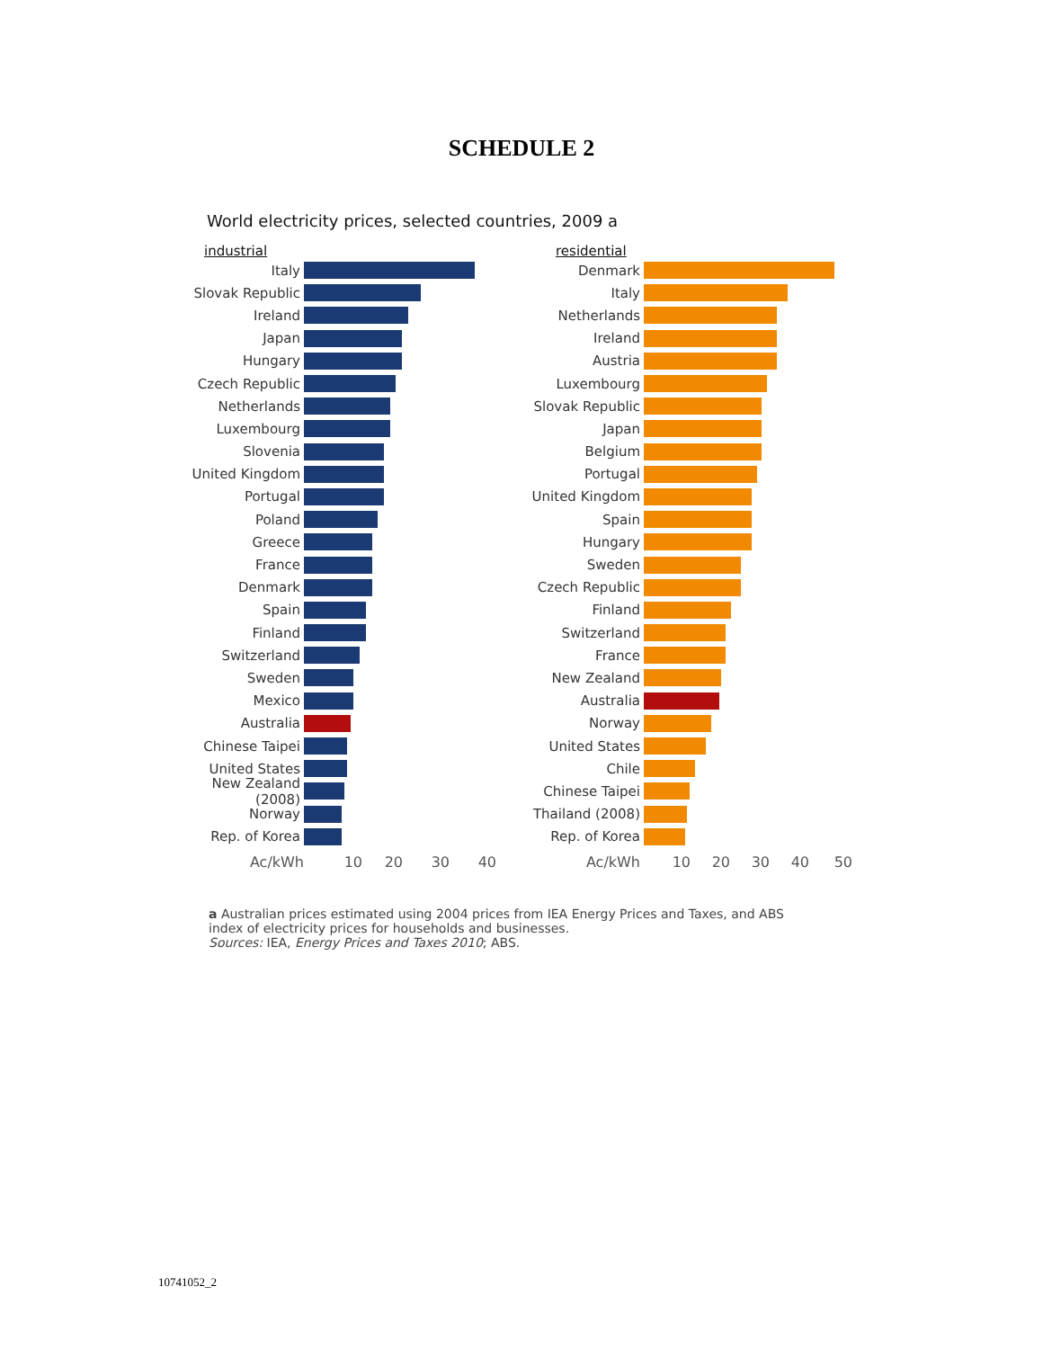SCHEDULE 2
World electricity prices, selected countries, 2009 a
industrial
Italy
Slovak Republic
Ireland
Japan
Hungary
Czech Republic
Netherlands
Luxembourg
Slovenia
United Kingdom
Portugal
Poland
Greece
France
Denmark
Spain
Finland
Switzerland
Sweden
Mexico
Australia
Chinese Taipei
United States
New Zealand (2008)
Norway
Rep. of Korea
Ac/kWh 10 20 30 40
residential
Denmark
Italy
Netherlands
Ireland
Austria
Luxembourg
Slovak Republic
Japan
Belgium
Portugal
United Kingdom
Spain
Hungary
Sweden
Czech Republic
Finland
Switzerland
France
New Zealand
Australia
Norway
United States
Chile
Chinese Taipei
Thailand (2008)
Rep. of Korea
Ac/kWh 10 20 30 40 50
a Australian prices estimated using 2004 prices from IEA Energy Prices and Taxes, and ABS index of electricity prices for households and businesses.
Sources: IEA, Energy Prices and Taxes 2010; ABS.
10741052_2